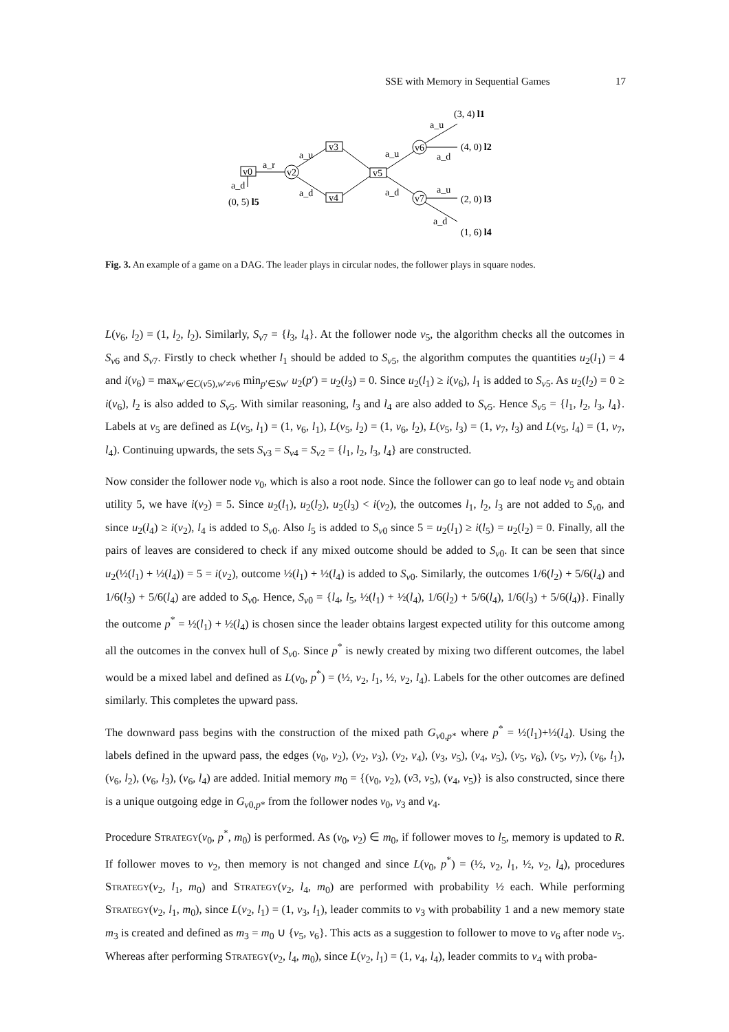SSE with Memory in Sequential Games 17
v0
v2
v3
v4
v5
v6
v7
a_r
a_u
a_d
a_u
a_d
a_u
a_d
a_u
a_d
a_d
(3, 4) l1
(4, 0) l2
(2, 0) l3
(1, 6) l4
(0, 5) l5
Fig. 3. An example of a game on a DAG. The leader plays in circular nodes, the follower plays in square nodes.
L(v<sub>6</sub>, l<sub>2</sub>) = (1, l<sub>2</sub>, l<sub>2</sub>). Similarly, S<sub>v7</sub> = {l<sub>3</sub>, l<sub>4</sub>}. At the follower node v<sub>5</sub>, the algorithm checks all the outcomes in S<sub>v6</sub> and S<sub>v7</sub>. Firstly to check whether l<sub>1</sub> should be added to S<sub>v5</sub>, the algorithm computes the quantities u<sub>2</sub>(l<sub>1</sub>) = 4 and i(v<sub>6</sub>) = max<sub>w′∈C(v5),w′≠v6</sub> min<sub>p′∈Sw′</sub> u<sub>2</sub>(p′) = u<sub>2</sub>(l<sub>3</sub>) = 0. Since u<sub>2</sub>(l<sub>1</sub>) ≥ i(v<sub>6</sub>), l<sub>1</sub> is added to S<sub>v5</sub>. As u<sub>2</sub>(l<sub>2</sub>) = 0 ≥ i(v<sub>6</sub>), l<sub>2</sub> is also added to S<sub>v5</sub>. With similar reasoning, l<sub>3</sub> and l<sub>4</sub> are also added to S<sub>v5</sub>. Hence S<sub>v5</sub> = {l<sub>1</sub>, l<sub>2</sub>, l<sub>3</sub>, l<sub>4</sub>}. Labels at v<sub>5</sub> are defined as L(v<sub>5</sub>, l<sub>1</sub>) = (1, v<sub>6</sub>, l<sub>1</sub>), L(v<sub>5</sub>, l<sub>2</sub>) = (1, v<sub>6</sub>, l<sub>2</sub>), L(v<sub>5</sub>, l<sub>3</sub>) = (1, v<sub>7</sub>, l<sub>3</sub>) and L(v<sub>5</sub>, l<sub>4</sub>) = (1, v<sub>7</sub>, l<sub>4</sub>). Continuing upwards, the sets S<sub>v3</sub> = S<sub>v4</sub> = S<sub>v2</sub> = {l<sub>1</sub>, l<sub>2</sub>, l<sub>3</sub>, l<sub>4</sub>} are constructed.
Now consider the follower node v<sub>0</sub>, which is also a root node. Since the follower can go to leaf node v<sub>5</sub> and obtain utility 5, we have i(v<sub>2</sub>) = 5. Since u<sub>2</sub>(l<sub>1</sub>), u<sub>2</sub>(l<sub>2</sub>), u<sub>2</sub>(l<sub>3</sub>) < i(v<sub>2</sub>), the outcomes l<sub>1</sub>, l<sub>2</sub>, l<sub>3</sub> are not added to S<sub>v0</sub>, and since u<sub>2</sub>(l<sub>4</sub>) ≥ i(v<sub>2</sub>), l<sub>4</sub> is added to S<sub>v0</sub>. Also l<sub>5</sub> is added to S<sub>v0</sub> since 5 = u<sub>2</sub>(l<sub>1</sub>) ≥ i(l<sub>5</sub>) = u<sub>2</sub>(l<sub>2</sub>) = 0. Finally, all the pairs of leaves are considered to check if any mixed outcome should be added to S<sub>v0</sub>. It can be seen that since u<sub>2</sub>(½(l<sub>1</sub>) + ½(l<sub>4</sub>)) = 5 = i(v<sub>2</sub>), outcome ½(l<sub>1</sub>) + ½(l<sub>4</sub>) is added to S<sub>v0</sub>. Similarly, the outcomes 1/6(l<sub>2</sub>) + 5/6(l<sub>4</sub>) and 1/6(l<sub>3</sub>) + 5/6(l<sub>4</sub>) are added to S<sub>v0</sub>. Hence, S<sub>v0</sub> = {l<sub>4</sub>, l<sub>5</sub>, ½(l<sub>1</sub>) + ½(l<sub>4</sub>), 1/6(l<sub>2</sub>) + 5/6(l<sub>4</sub>), 1/6(l<sub>3</sub>) + 5/6(l<sub>4</sub>)}. Finally the outcome p<sup>*</sup> = ½(l<sub>1</sub>) + ½(l<sub>4</sub>) is chosen since the leader obtains largest expected utility for this outcome among all the outcomes in the convex hull of S<sub>v0</sub>. Since p<sup>*</sup> is newly created by mixing two different outcomes, the label would be a mixed label and defined as L(v<sub>0</sub>, p<sup>*</sup>) = (½, v<sub>2</sub>, l<sub>1</sub>, ½, v<sub>2</sub>, l<sub>4</sub>). Labels for the other outcomes are defined similarly. This completes the upward pass.
The downward pass begins with the construction of the mixed path G<sub>v0,p*</sub> where p<sup>*</sup> = ½(l<sub>1</sub>)+½(l<sub>4</sub>). Using the labels defined in the upward pass, the edges (v<sub>0</sub>, v<sub>2</sub>), (v<sub>2</sub>, v<sub>3</sub>), (v<sub>2</sub>, v<sub>4</sub>), (v<sub>3</sub>, v<sub>5</sub>), (v<sub>4</sub>, v<sub>5</sub>), (v<sub>5</sub>, v<sub>6</sub>), (v<sub>5</sub>, v<sub>7</sub>), (v<sub>6</sub>, l<sub>1</sub>), (v<sub>6</sub>, l<sub>2</sub>), (v<sub>6</sub>, l<sub>3</sub>), (v<sub>6</sub>, l<sub>4</sub>) are added. Initial memory m<sub>0</sub> = {(v<sub>0</sub>, v<sub>2</sub>), (v3, v<sub>5</sub>), (v<sub>4</sub>, v<sub>5</sub>)} is also constructed, since there is a unique outgoing edge in G<sub>v0,p*</sub> from the follower nodes v<sub>0</sub>, v<sub>3</sub> and v<sub>4</sub>.
Procedure Strategy(v<sub>0</sub>, p<sup>*</sup>, m<sub>0</sub>) is performed. As (v<sub>0</sub>, v<sub>2</sub>) ∈ m<sub>0</sub>, if follower moves to l<sub>5</sub>, memory is updated to R. If follower moves to v<sub>2</sub>, then memory is not changed and since L(v<sub>0</sub>, p<sup>*</sup>) = (½, v<sub>2</sub>, l<sub>1</sub>, ½, v<sub>2</sub>, l<sub>4</sub>), procedures Strategy(v<sub>2</sub>, l<sub>1</sub>, m<sub>0</sub>) and Strategy(v<sub>2</sub>, l<sub>4</sub>, m<sub>0</sub>) are performed with probability ½ each. While performing Strategy(v<sub>2</sub>, l<sub>1</sub>, m<sub>0</sub>), since L(v<sub>2</sub>, l<sub>1</sub>) = (1, v<sub>3</sub>, l<sub>1</sub>), leader commits to v<sub>3</sub> with probability 1 and a new memory state m<sub>3</sub> is created and defined as m<sub>3</sub> = m<sub>0</sub> ∪ {v<sub>5</sub>, v<sub>6</sub>}. This acts as a suggestion to follower to move to v<sub>6</sub> after node v<sub>5</sub>. Whereas after performing Strategy(v<sub>2</sub>, l<sub>4</sub>, m<sub>0</sub>), since L(v<sub>2</sub>, l<sub>1</sub>) = (1, v<sub>4</sub>, l<sub>4</sub>), leader commits to v<sub>4</sub> with proba-